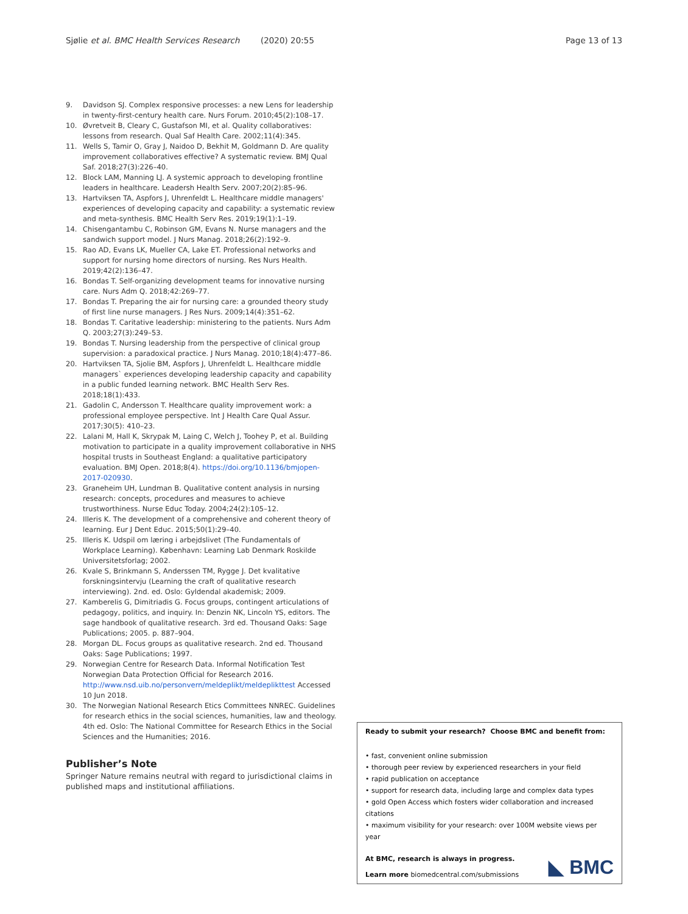Sjølie et al. BMC Health Services Research (2020) 20:55 Page 13 of 13
9. Davidson SJ. Complex responsive processes: a new Lens for leadership in twenty-first-century health care. Nurs Forum. 2010;45(2):108–17.
10. Øvretveit B, Cleary C, Gustafson MI, et al. Quality collaboratives: lessons from research. Qual Saf Health Care. 2002;11(4):345.
11. Wells S, Tamir O, Gray J, Naidoo D, Bekhit M, Goldmann D. Are quality improvement collaboratives effective? A systematic review. BMJ Qual Saf. 2018;27(3):226–40.
12. Block LAM, Manning LJ. A systemic approach to developing frontline leaders in healthcare. Leadersh Health Serv. 2007;20(2):85–96.
13. Hartviksen TA, Aspfors J, Uhrenfeldt L. Healthcare middle managers' experiences of developing capacity and capability: a systematic review and meta-synthesis. BMC Health Serv Res. 2019;19(1):1–19.
14. Chisengantambu C, Robinson GM, Evans N. Nurse managers and the sandwich support model. J Nurs Manag. 2018;26(2):192–9.
15. Rao AD, Evans LK, Mueller CA, Lake ET. Professional networks and support for nursing home directors of nursing. Res Nurs Health. 2019;42(2):136–47.
16. Bondas T. Self-organizing development teams for innovative nursing care. Nurs Adm Q. 2018;42:269–77.
17. Bondas T. Preparing the air for nursing care: a grounded theory study of first line nurse managers. J Res Nurs. 2009;14(4):351–62.
18. Bondas T. Caritative leadership: ministering to the patients. Nurs Adm Q. 2003;27(3):249–53.
19. Bondas T. Nursing leadership from the perspective of clinical group supervision: a paradoxical practice. J Nurs Manag. 2010;18(4):477–86.
20. Hartviksen TA, Sjolie BM, Aspfors J, Uhrenfeldt L. Healthcare middle managers` experiences developing leadership capacity and capability in a public funded learning network. BMC Health Serv Res. 2018;18(1):433.
21. Gadolin C, Andersson T. Healthcare quality improvement work: a professional employee perspective. Int J Health Care Qual Assur. 2017;30(5): 410–23.
22. Lalani M, Hall K, Skrypak M, Laing C, Welch J, Toohey P, et al. Building motivation to participate in a quality improvement collaborative in NHS hospital trusts in Southeast England: a qualitative participatory evaluation. BMJ Open. 2018;8(4). https://doi.org/10.1136/bmjopen-2017-020930.
23. Graneheim UH, Lundman B. Qualitative content analysis in nursing research: concepts, procedures and measures to achieve trustworthiness. Nurse Educ Today. 2004;24(2):105–12.
24. Illeris K. The development of a comprehensive and coherent theory of learning. Eur J Dent Educ. 2015;50(1):29–40.
25. Illeris K. Udspil om læring i arbejdslivet (The Fundamentals of Workplace Learning). København: Learning Lab Denmark Roskilde Universitetsforlag; 2002.
26. Kvale S, Brinkmann S, Anderssen TM, Rygge J. Det kvalitative forskningsintervju (Learning the craft of qualitative research interviewing). 2nd. ed. Oslo: Gyldendal akademisk; 2009.
27. Kamberelis G, Dimitriadis G. Focus groups, contingent articulations of pedagogy, politics, and inquiry. In: Denzin NK, Lincoln YS, editors. The sage handbook of qualitative research. 3rd ed. Thousand Oaks: Sage Publications; 2005. p. 887–904.
28. Morgan DL. Focus groups as qualitative research. 2nd ed. Thousand Oaks: Sage Publications; 1997.
29. Norwegian Centre for Research Data. Informal Notification Test Norwegian Data Protection Official for Research 2016. http://www.nsd.uib.no/personvern/meldeplikt/meldeplikttest Accessed 10 Jun 2018.
30. The Norwegian National Research Etics Committees NNREC. Guidelines for research ethics in the social sciences, humanities, law and theology. 4th ed. Oslo: The National Committee for Research Ethics in the Social Sciences and the Humanities; 2016.
Publisher’s Note
Springer Nature remains neutral with regard to jurisdictional claims in published maps and institutional affiliations.
Ready to submit your research? Choose BMC and benefit from:
• fast, convenient online submission
• thorough peer review by experienced researchers in your field
• rapid publication on acceptance
• support for research data, including large and complex data types
• gold Open Access which fosters wider collaboration and increased citations
• maximum visibility for your research: over 100M website views per year
At BMC, research is always in progress.
Learn more biomedcentral.com/submissions
◣ BMC